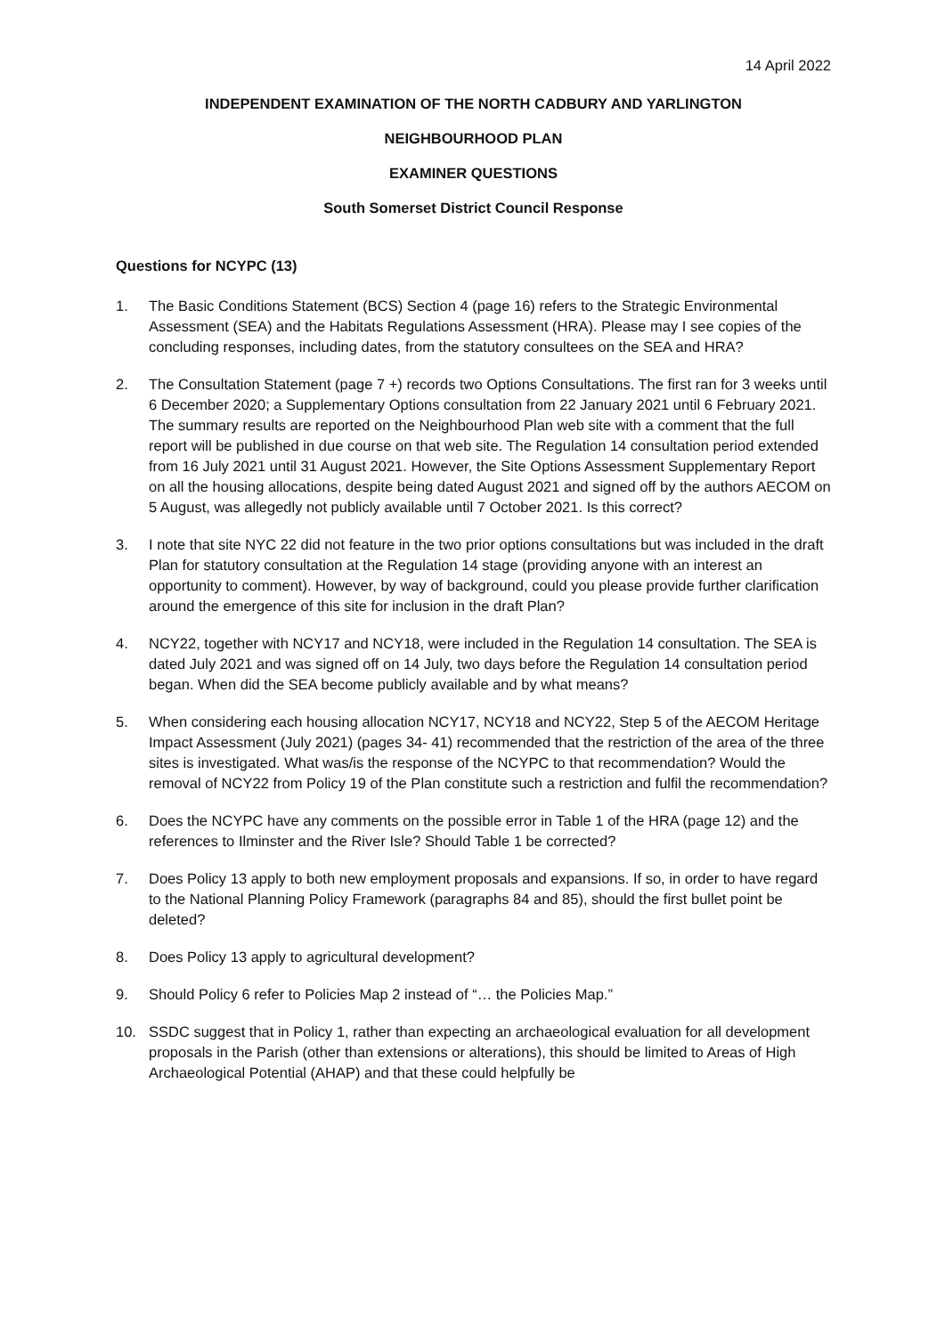14 April 2022
INDEPENDENT EXAMINATION OF THE NORTH CADBURY AND YARLINGTON
NEIGHBOURHOOD PLAN
EXAMINER QUESTIONS
South Somerset District Council Response
Questions for NCYPC (13)
1. The Basic Conditions Statement (BCS) Section 4 (page 16) refers to the Strategic Environmental Assessment (SEA) and the Habitats Regulations Assessment (HRA). Please may I see copies of the concluding responses, including dates, from the statutory consultees on the SEA and HRA?
2. The Consultation Statement (page 7 +) records two Options Consultations. The first ran for 3 weeks until 6 December 2020; a Supplementary Options consultation from 22 January 2021 until 6 February 2021. The summary results are reported on the Neighbourhood Plan web site with a comment that the full report will be published in due course on that web site. The Regulation 14 consultation period extended from 16 July 2021 until 31 August 2021. However, the Site Options Assessment Supplementary Report on all the housing allocations, despite being dated August 2021 and signed off by the authors AECOM on 5 August, was allegedly not publicly available until 7 October 2021. Is this correct?
3. I note that site NYC 22 did not feature in the two prior options consultations but was included in the draft Plan for statutory consultation at the Regulation 14 stage (providing anyone with an interest an opportunity to comment). However, by way of background, could you please provide further clarification around the emergence of this site for inclusion in the draft Plan?
4. NCY22, together with NCY17 and NCY18, were included in the Regulation 14 consultation. The SEA is dated July 2021 and was signed off on 14 July, two days before the Regulation 14 consultation period began. When did the SEA become publicly available and by what means?
5. When considering each housing allocation NCY17, NCY18 and NCY22, Step 5 of the AECOM Heritage Impact Assessment (July 2021) (pages 34- 41) recommended that the restriction of the area of the three sites is investigated. What was/is the response of the NCYPC to that recommendation? Would the removal of NCY22 from Policy 19 of the Plan constitute such a restriction and fulfil the recommendation?
6. Does the NCYPC have any comments on the possible error in Table 1 of the HRA (page 12) and the references to Ilminster and the River Isle? Should Table 1 be corrected?
7. Does Policy 13 apply to both new employment proposals and expansions. If so, in order to have regard to the National Planning Policy Framework (paragraphs 84 and 85), should the first bullet point be deleted?
8. Does Policy 13 apply to agricultural development?
9. Should Policy 6 refer to Policies Map 2 instead of “… the Policies Map.”
10. SSDC suggest that in Policy 1, rather than expecting an archaeological evaluation for all development proposals in the Parish (other than extensions or alterations), this should be limited to Areas of High Archaeological Potential (AHAP) and that these could helpfully be